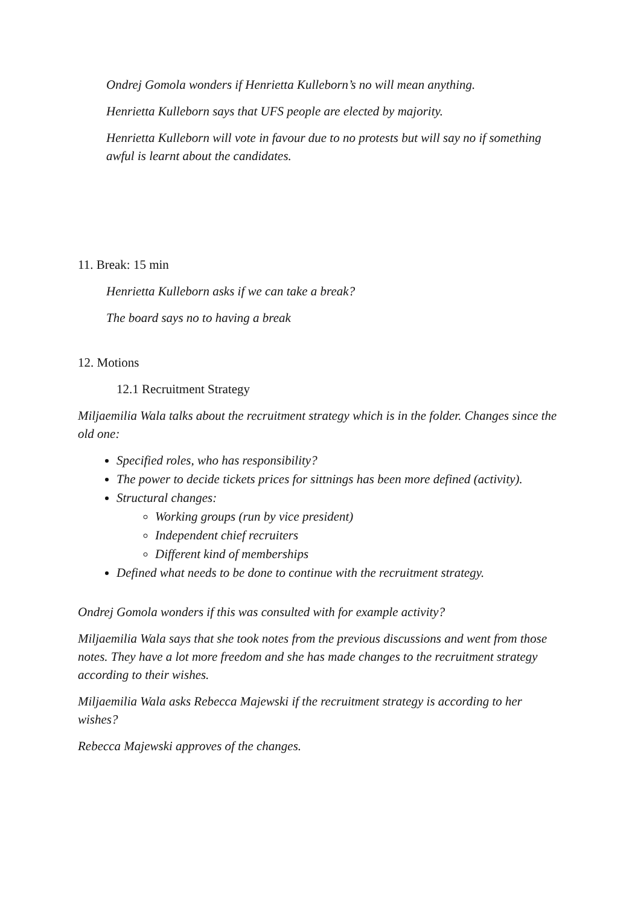Ondrej Gomola wonders if Henrietta Kulleborn’s no will mean anything.
Henrietta Kulleborn says that UFS people are elected by majority.
Henrietta Kulleborn will vote in favour due to no protests but will say no if something awful is learnt about the candidates.
11. Break: 15 min
Henrietta Kulleborn asks if we can take a break?
The board says no to having a break
12. Motions
12.1 Recruitment Strategy
Miljaemilia Wala talks about the recruitment strategy which is in the folder. Changes since the old one:
Specified roles, who has responsibility?
The power to decide tickets prices for sittnings has been more defined (activity).
Structural changes:
Working groups (run by vice president)
Independent chief recruiters
Different kind of memberships
Defined what needs to be done to continue with the recruitment strategy.
Ondrej Gomola wonders if this was consulted with for example activity?
Miljaemilia Wala says that she took notes from the previous discussions and went from those notes. They have a lot more freedom and she has made changes to the recruitment strategy according to their wishes.
Miljaemilia Wala asks Rebecca Majewski if the recruitment strategy is according to her wishes?
Rebecca Majewski approves of the changes.